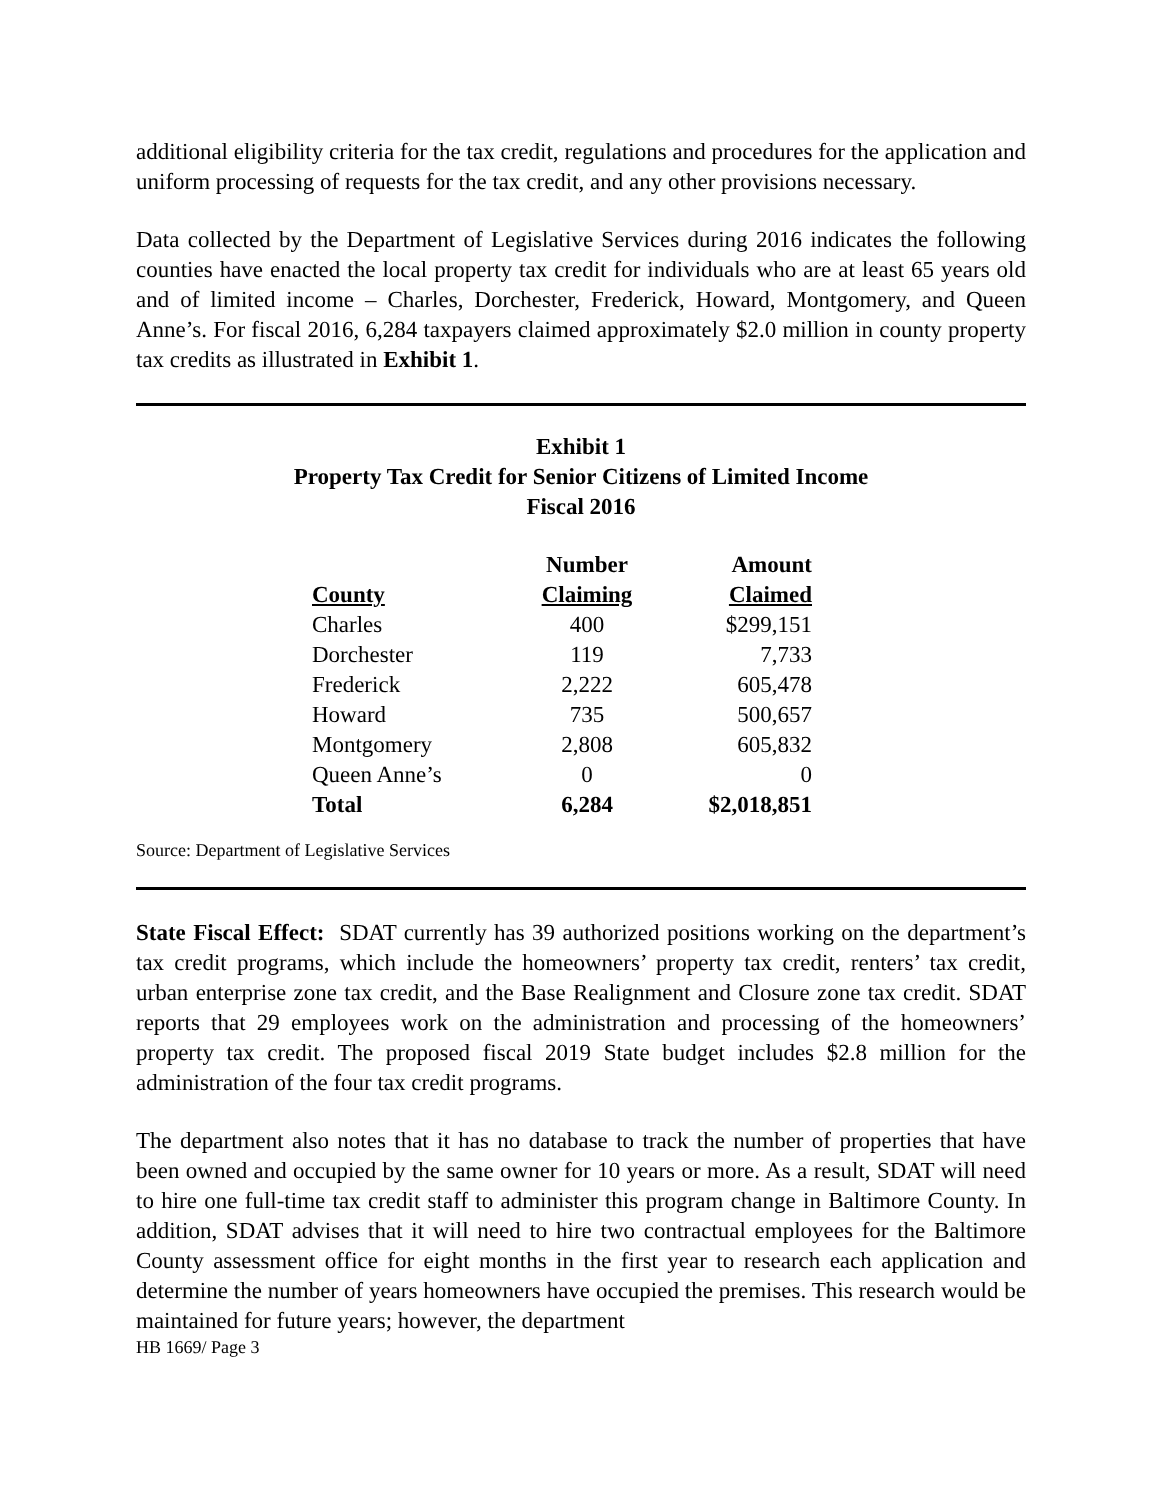additional eligibility criteria for the tax credit, regulations and procedures for the application and uniform processing of requests for the tax credit, and any other provisions necessary.
Data collected by the Department of Legislative Services during 2016 indicates the following counties have enacted the local property tax credit for individuals who are at least 65 years old and of limited income – Charles, Dorchester, Frederick, Howard, Montgomery, and Queen Anne’s. For fiscal 2016, 6,284 taxpayers claimed approximately $2.0 million in county property tax credits as illustrated in Exhibit 1.
Exhibit 1
Property Tax Credit for Senior Citizens of Limited Income
Fiscal 2016
| County | Number Claiming | Amount Claimed |
| --- | --- | --- |
| Charles | 400 | $299,151 |
| Dorchester | 119 | 7,733 |
| Frederick | 2,222 | 605,478 |
| Howard | 735 | 500,657 |
| Montgomery | 2,808 | 605,832 |
| Queen Anne’s | 0 | 0 |
| Total | 6,284 | $2,018,851 |
Source: Department of Legislative Services
State Fiscal Effect: SDAT currently has 39 authorized positions working on the department’s tax credit programs, which include the homeowners’ property tax credit, renters’ tax credit, urban enterprise zone tax credit, and the Base Realignment and Closure zone tax credit. SDAT reports that 29 employees work on the administration and processing of the homeowners’ property tax credit. The proposed fiscal 2019 State budget includes $2.8 million for the administration of the four tax credit programs.
The department also notes that it has no database to track the number of properties that have been owned and occupied by the same owner for 10 years or more. As a result, SDAT will need to hire one full-time tax credit staff to administer this program change in Baltimore County. In addition, SDAT advises that it will need to hire two contractual employees for the Baltimore County assessment office for eight months in the first year to research each application and determine the number of years homeowners have occupied the premises. This research would be maintained for future years; however, the department
HB 1669/ Page 3